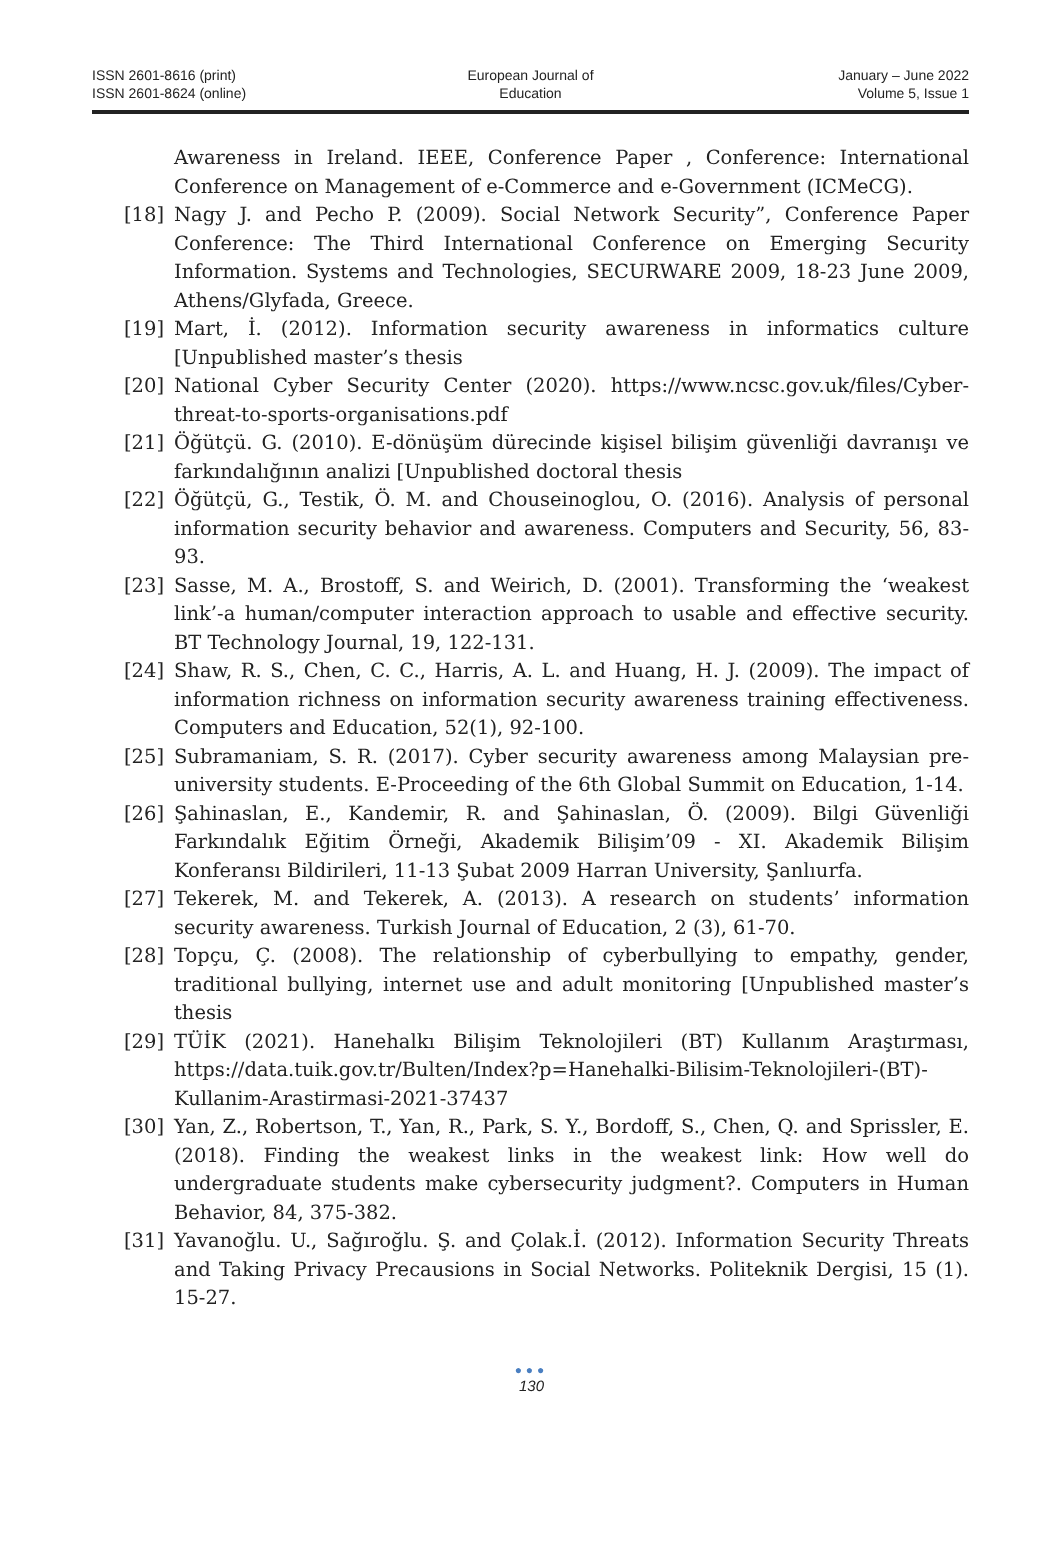ISSN 2601-8616 (print)
ISSN 2601-8624 (online)
European Journal of
Education
January – June 2022
Volume 5, Issue 1
Awareness in Ireland. IEEE, Conference Paper , Conference: International Conference on Management of e-Commerce and e-Government (ICMeCG).
[18] Nagy J. and Pecho P. (2009). Social Network Security”, Conference Paper Conference: The Third International Conference on Emerging Security Information. Systems and Technologies, SECURWARE 2009, 18-23 June 2009, Athens/Glyfada, Greece.
[19] Mart, İ. (2012). Information security awareness in informatics culture [Unpublished master’s thesis
[20] National Cyber Security Center (2020). https://www.ncsc.gov.uk/files/Cyber-threat-to-sports-organisations.pdf
[21] Öğütçü. G. (2010). E-dönüşüm dürecinde kişisel bilişim güvenliği davranışı ve farkındalığının analizi [Unpublished doctoral thesis
[22] Öğütçü, G., Testik, Ö. M. and Chouseinoglou, O. (2016). Analysis of personal information security behavior and awareness. Computers and Security, 56, 83-93.
[23] Sasse, M. A., Brostoff, S. and Weirich, D. (2001). Transforming the ‘weakest link’-a human/computer interaction approach to usable and effective security. BT Technology Journal, 19, 122-131.
[24] Shaw, R. S., Chen, C. C., Harris, A. L. and Huang, H. J. (2009). The impact of information richness on information security awareness training effectiveness. Computers and Education, 52(1), 92-100.
[25] Subramaniam, S. R. (2017). Cyber security awareness among Malaysian pre-university students. E-Proceeding of the 6th Global Summit on Education, 1-14.
[26] Şahinaslan, E., Kandemir, R. and Şahinaslan, Ö. (2009). Bilgi Güvenliği Farkındalık Eğitim Örneği, Akademik Bilişim’09 - XI. Akademik Bilişim Konferansı Bildirileri, 11-13 Şubat 2009 Harran University, Şanlıurfa.
[27] Tekerek, M. and Tekerek, A. (2013). A research on students’ information security awareness. Turkish Journal of Education, 2 (3), 61-70.
[28] Topçu, Ç. (2008). The relationship of cyberbullying to empathy, gender, traditional bullying, internet use and adult monitoring [Unpublished master’s thesis
[29] TÜİK (2021). Hanehalkı Bilişim Teknolojileri (BT) Kullanım Araştırması, https://data.tuik.gov.tr/Bulten/Index?p=Hanehalki-Bilisim-Teknolojileri-(BT)-Kullanim-Arastirmasi-2021-37437
[30] Yan, Z., Robertson, T., Yan, R., Park, S. Y., Bordoff, S., Chen, Q. and Sprissler, E. (2018). Finding the weakest links in the weakest link: How well do undergraduate students make cybersecurity judgment?. Computers in Human Behavior, 84, 375-382.
[31] Yavanoğlu. U., Sağıroğlu. Ş. and Çolak.İ. (2012). Information Security Threats and Taking Privacy Precausions in Social Networks. Politeknik Dergisi, 15 (1). 15-27.
●●●
130